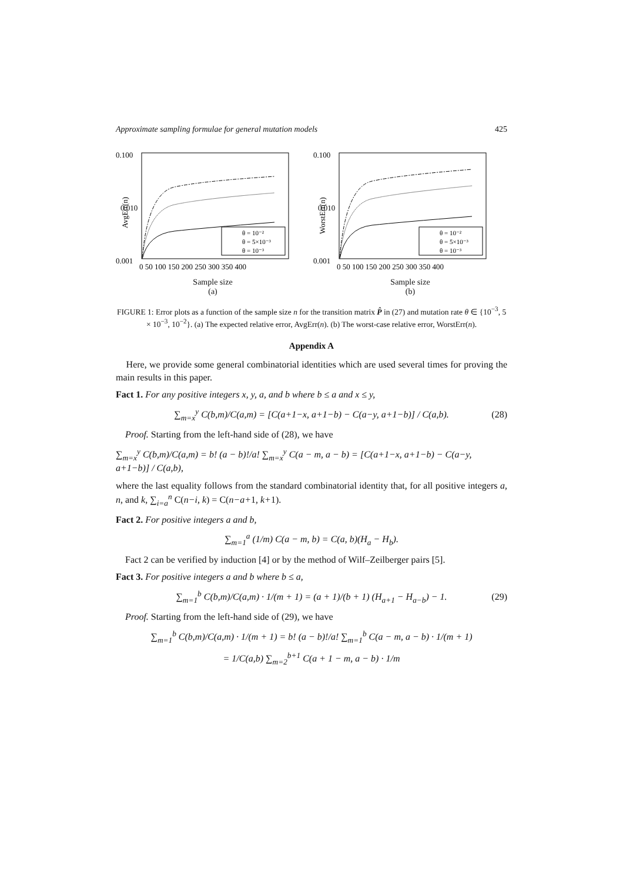Approximate sampling formulae for general mutation models 425
0.100
0.010
0.001
AvgErr(n)
θ = 10⁻²
θ = 5×10⁻³
θ = 10⁻³
0 50 100 150 200 250 300 350 400
Sample size
(a)
0.100
0.010
0.001
WorstErr(n)
θ = 10⁻²
θ = 5×10⁻³
θ = 10⁻³
0 50 100 150 200 250 300 350 400
Sample size
(b)
FIGURE 1: Error plots as a function of the sample size n for the transition matrix P̂ in (27) and mutation rate θ ∈ {10<sup>−3</sup>, 5 × 10<sup>−3</sup>, 10<sup>−2</sup>}. (a) The expected relative error, AvgErr(n). (b) The worst-case relative error, WorstErr(n).
Appendix A
Here, we provide some general combinatorial identities which are used several times for proving the main results in this paper.
Fact 1. For any positive integers x, y, a, and b where b ≤ a and x ≤ y,
∑<sub>m=x</sub><sup>y</sup> C(b,m)/C(a,m) = [C(a+1−x, a+1−b) − C(a−y, a+1−b)] / C(a,b). (28)
Proof. Starting from the left-hand side of (28), we have
∑<sub>m=x</sub><sup>y</sup> C(b,m)/C(a,m) = b! (a − b)!/a! ∑<sub>m=x</sub><sup>y</sup> C(a − m, a − b) = [C(a+1−x, a+1−b) − C(a−y, a+1−b)] / C(a,b),
where the last equality follows from the standard combinatorial identity that, for all positive integers a, n, and k, ∑<sub>i=a</sub><sup>n</sup> C(n−i, k) = C(n−a+1, k+1).
Fact 2. For positive integers a and b,
∑<sub>m=1</sub><sup>a</sup> (1/m) C(a − m, b) = C(a, b)(H<sub>a</sub> − H<sub>b</sub>).
Fact 2 can be verified by induction [4] or by the method of Wilf–Zeilberger pairs [5].
Fact 3. For positive integers a and b where b ≤ a,
∑<sub>m=1</sub><sup>b</sup> C(b,m)/C(a,m) · 1/(m + 1) = (a + 1)/(b + 1) (H<sub>a+1</sub> − H<sub>a−b</sub>) − 1. (29)
Proof. Starting from the left-hand side of (29), we have
∑<sub>m=1</sub><sup>b</sup> C(b,m)/C(a,m) · 1/(m + 1) = b! (a − b)!/a! ∑<sub>m=1</sub><sup>b</sup> C(a − m, a − b) · 1/(m + 1)
= 1/C(a,b) ∑<sub>m=2</sub><sup>b+1</sup> C(a + 1 − m, a − b) · 1/m